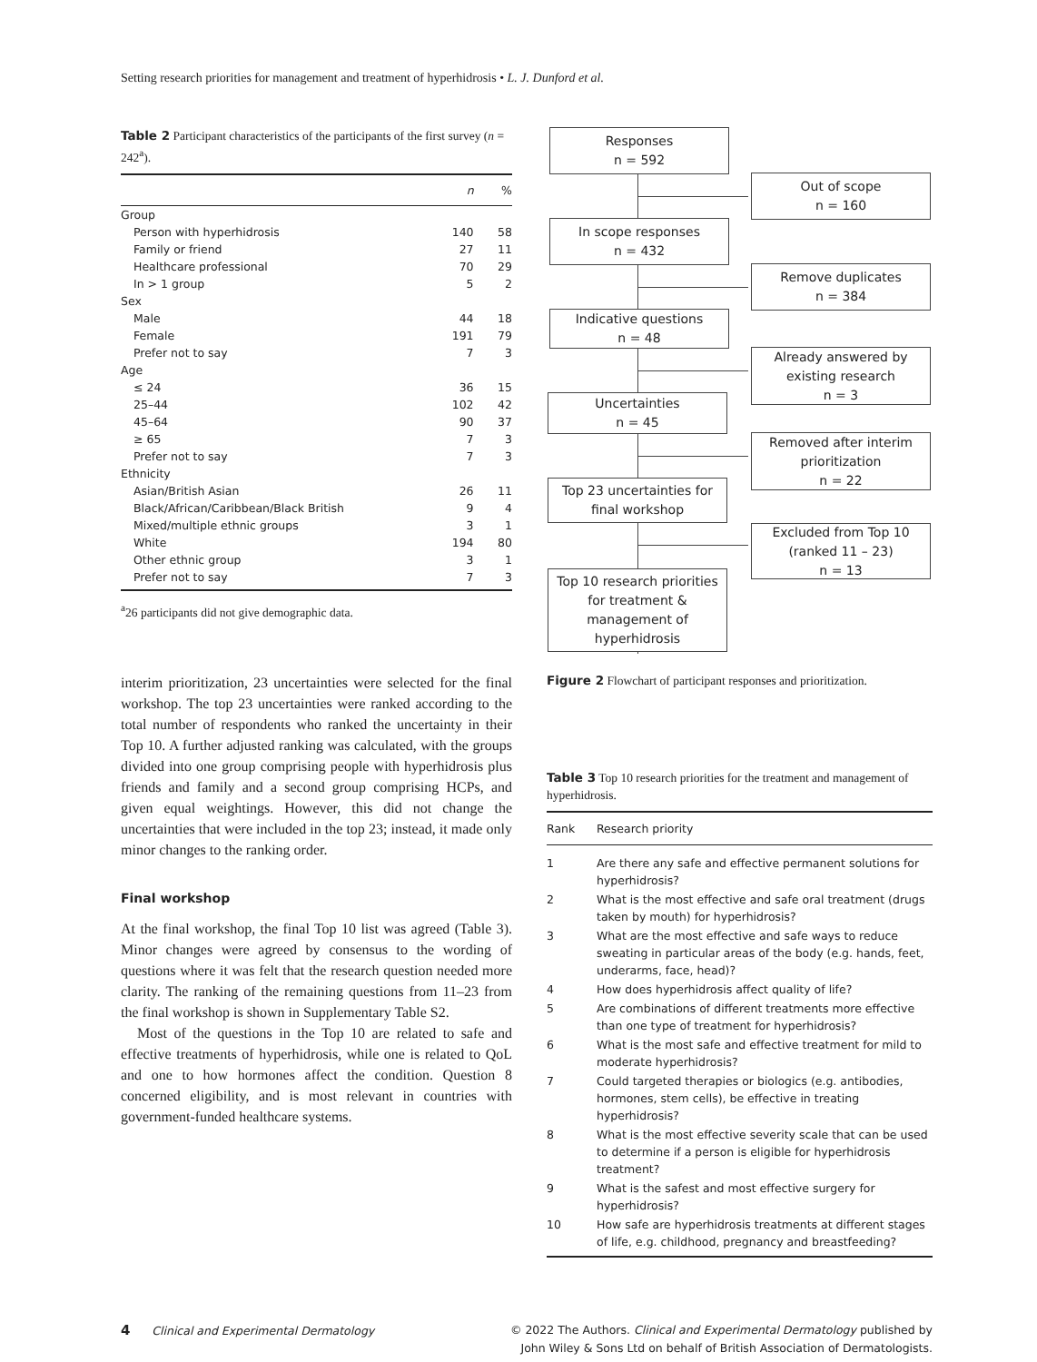Setting research priorities for management and treatment of hyperhidrosis • L. J. Dunford et al.
Table 2 Participant characteristics of the participants of the first survey (n = 242<sup>a</sup>).
| | n | % |
| --- | --- | --- |
| Group | | |
| Person with hyperhidrosis | 140 | 58 |
| Family or friend | 27 | 11 |
| Healthcare professional | 70 | 29 |
| In > 1 group | 5 | 2 |
| Sex | | |
| Male | 44 | 18 |
| Female | 191 | 79 |
| Prefer not to say | 7 | 3 |
| Age | | |
| ≤ 24 | 36 | 15 |
| 25–44 | 102 | 42 |
| 45–64 | 90 | 37 |
| ≥ 65 | 7 | 3 |
| Prefer not to say | 7 | 3 |
| Ethnicity | | |
| Asian/British Asian | 26 | 11 |
| Black/African/Caribbean/Black British | 9 | 4 |
| Mixed/multiple ethnic groups | 3 | 1 |
| White | 194 | 80 |
| Other ethnic group | 3 | 1 |
| Prefer not to say | 7 | 3 |
<sup>a</sup> 26 participants did not give demographic data.
interim prioritization, 23 uncertainties were selected for the final workshop. The top 23 uncertainties were ranked according to the total number of respondents who ranked the uncertainty in their Top 10. A further adjusted ranking was calculated, with the groups divided into one group comprising people with hyperhidrosis plus friends and family and a second group comprising HCPs, and given equal weightings. However, this did not change the uncertainties that were included in the top 23; instead, it made only minor changes to the ranking order.
Final workshop
At the final workshop, the final Top 10 list was agreed (Table 3). Minor changes were agreed by consensus to the wording of questions where it was felt that the research question needed more clarity. The ranking of the remaining questions from 11–23 from the final workshop is shown in Supplementary Table S2.
Most of the questions in the Top 10 are related to safe and effective treatments of hyperhidrosis, while one is related to QoL and one to how hormones affect the condition. Question 8 concerned eligibility, and is most relevant in countries with government-funded healthcare systems.
Responses
n = 592
Out of scope
n = 160
In scope responses
n = 432
Remove duplicates
n = 384
Indicative questions
n = 48
Already answered by existing research
n = 3
Uncertainties
n = 45
Removed after interim prioritization
n = 22
Top 23 uncertainties for final workshop
Excluded from Top 10 (ranked 11 – 23)
n = 13
Top 10 research priorities for treatment & management of hyperhidrosis
Figure 2 Flowchart of participant responses and prioritization.
Table 3 Top 10 research priorities for the treatment and management of hyperhidrosis.
| Rank | Research priority |
| --- | --- |
| 1 | Are there any safe and effective permanent solutions for hyperhidrosis? |
| 2 | What is the most effective and safe oral treatment (drugs taken by mouth) for hyperhidrosis? |
| 3 | What are the most effective and safe ways to reduce sweating in particular areas of the body (e.g. hands, feet, underarms, face, head)? |
| 4 | How does hyperhidrosis affect quality of life? |
| 5 | Are combinations of different treatments more effective than one type of treatment for hyperhidrosis? |
| 6 | What is the most safe and effective treatment for mild to moderate hyperhidrosis? |
| 7 | Could targeted therapies or biologics (e.g. antibodies, hormones, stem cells), be effective in treating hyperhidrosis? |
| 8 | What is the most effective severity scale that can be used to determine if a person is eligible for hyperhidrosis treatment? |
| 9 | What is the safest and most effective surgery for hyperhidrosis? |
| 10 | How safe are hyperhidrosis treatments at different stages of life, e.g. childhood, pregnancy and breastfeeding? |
4 Clinical and Experimental Dermatology
© 2022 The Authors. Clinical and Experimental Dermatology published by
John Wiley & Sons Ltd on behalf of British Association of Dermatologists.